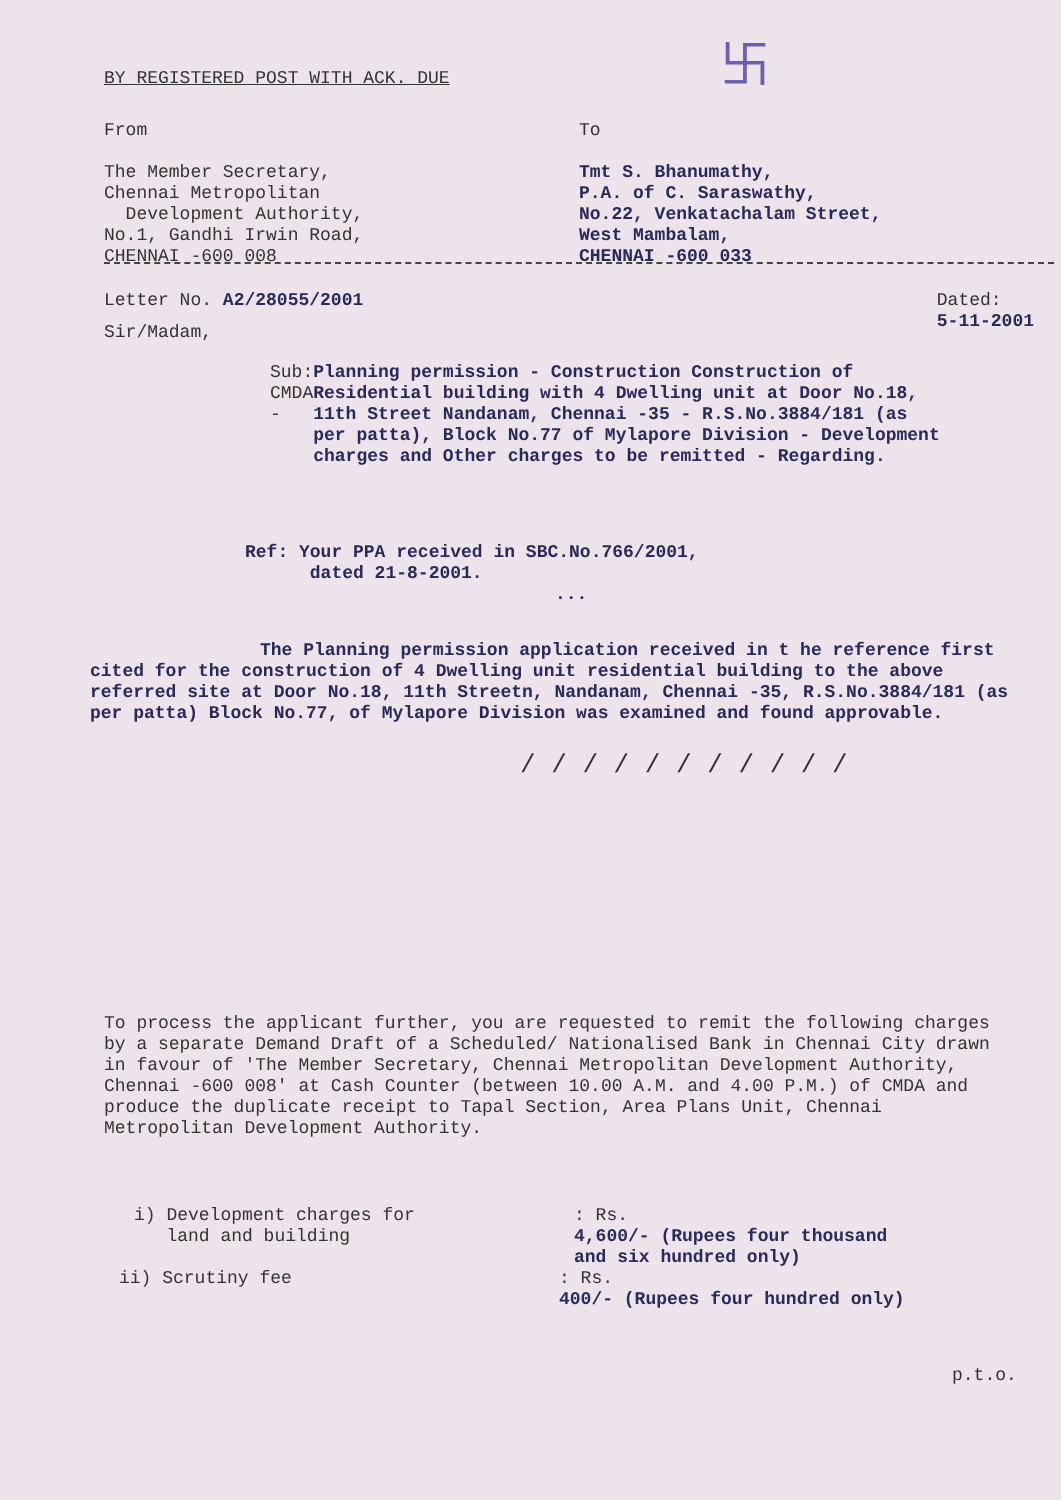卐
BY REGISTERED POST WITH ACK. DUE
From
The Member Secretary,
Chennai Metropolitan
Development Authority,
No.1, Gandhi Irwin Road,
CHENNAI -600 008
To
Tmt S. Bhanumathy,
P.A. of C. Saraswathy,
No.22, Venkatachalam Street,
West Mambalam,
CHENNAI -600 033
Letter No. A2/28055/2001 Dated:
5-11-2001
Sir/Madam,
Sub: CMDA - Planning permission - Construction Construction of Residential building with 4 Dwelling unit at Door No.18, 11th Street Nandanam, Chennai -35 - R.S.No.3884/181 (as per patta), Block No.77 of Mylapore Division - Development charges and Other charges to be remitted - Regarding.
Ref: Your PPA received in SBC.No.766/2001,
dated 21-8-2001.
...
The Planning permission application received in t he reference first cited for the construction of 4 Dwelling unit residential building to the above referred site at Door No.18, 11th Streetn, Nandanam, Chennai -35, R.S.No.3884/181 (as per patta) Block No.77, of Mylapore Division was examined and found approvable.
/ / / / / / / / / / /
To process the applicant further, you are requested to remit the following charges by a separate Demand Draft of a Scheduled/ Nationalised Bank in Chennai City drawn in favour of 'The Member Secretary, Chennai Metropolitan Development Authority, Chennai -600 008' at Cash Counter (between 10.00 A.M. and 4.00 P.M.) of CMDA and produce the duplicate receipt to Tapal Section, Area Plans Unit, Chennai Metropolitan Development Authority.
i) Development charges for
land and building
: Rs.
4,600/- (Rupees four thousand
and six hundred only)
ii) Scrutiny fee : Rs.
400/- (Rupees four hundred only)
p.t.o.